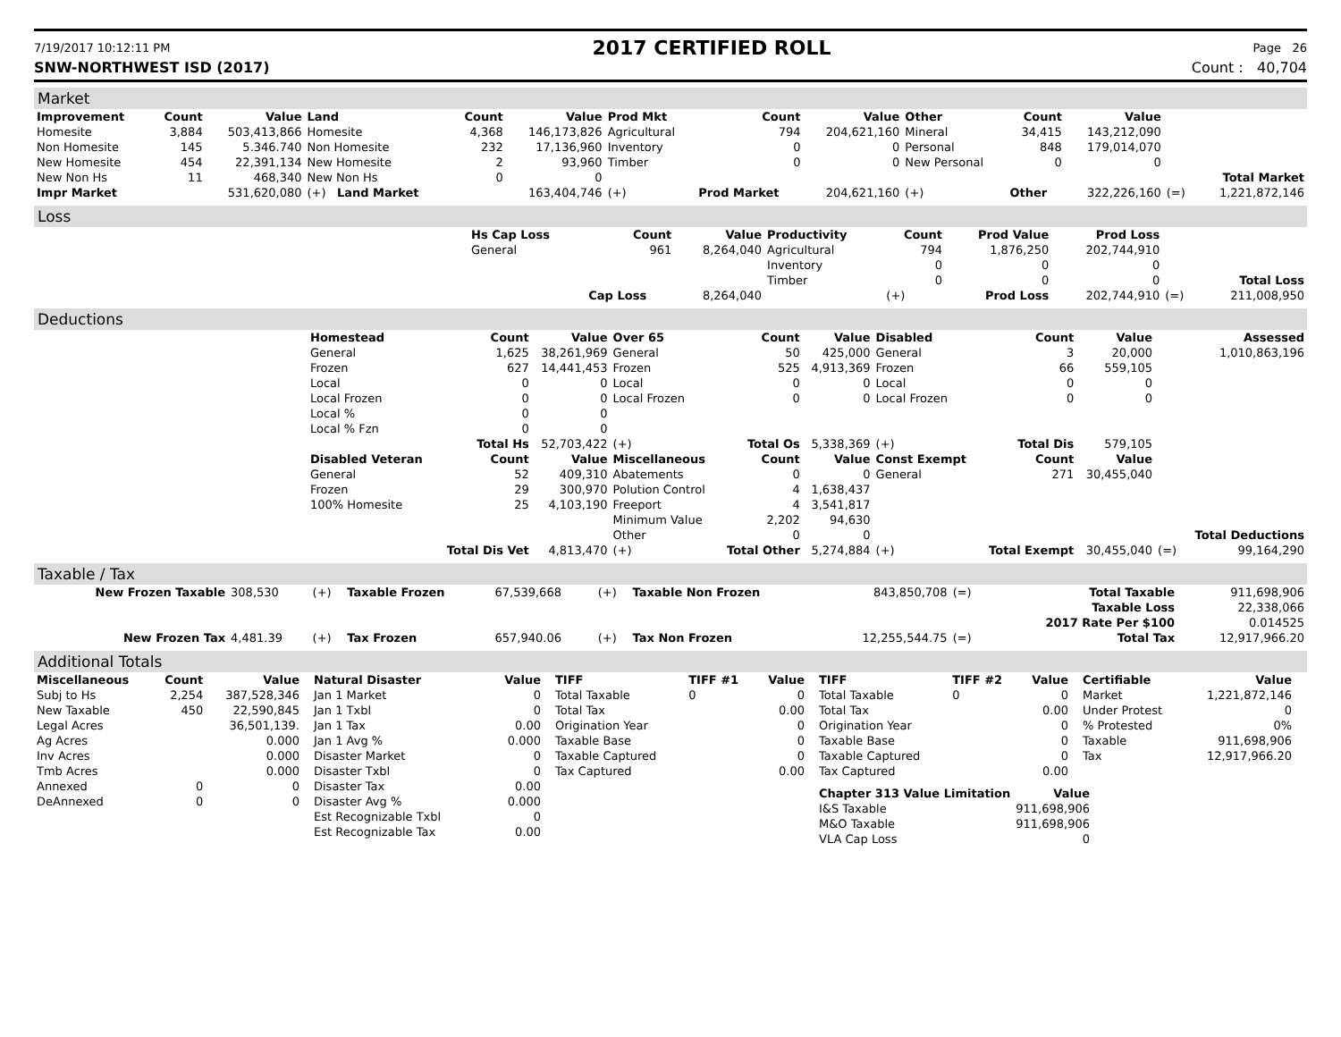7/19/2017 10:12:11 PM 2017 CERTIFIED ROLL Page 26
SNW-NORTHWEST ISD (2017) Count : 40,704
Market
| Improvement | Count | Value | Land | Count | Value | Prod Mkt | Count | Value | Other | Count | Value | | |
| --- | --- | --- | --- | --- | --- | --- | --- | --- | --- | --- | --- | --- | --- |
| Homesite | 3,884 | 503,413,866 | Homesite | 4,368 | 146,173,826 | Agricultural | 794 | 204,621,160 | Mineral | 34,415 | 143,212,090 | | |
| Non Homesite | 145 | 5.346.740 | Non Homesite | 232 | 17,136,960 | Inventory | 0 | 0 | Personal | 848 | 179,014,070 | | |
| New Homesite | 454 | 22,391,134 | New Homesite | 2 | 93,960 | Timber | 0 | 0 | New Personal | 0 | 0 | | |
| New Non Hs | 11 | 468,340 | New Non Hs | 0 | 0 | | | | | | | | Total Market |
| Impr Market | | 531,620,080 | (+) Land Market | | 163,404,746 | (+) | Prod Market | 204,621,160 | (+) | Other | 322,226,160 | (=) | 1,221,872,146 |
Loss
| | Hs Cap Loss | Count | Value | Productivity | Count | Prod Value | Prod Loss | | |
| | General | 961 | 8,264,040 | Agricultural | 794 | 1,876,250 | 202,744,910 | | |
| | | | | Inventory | 0 | 0 | 0 | | |
| | | | | Timber | 0 | 0 | 0 | | Total Loss |
| | | Cap Loss | 8,264,040 | | (+) | Prod Loss | 202,744,910 | (=) | 211,008,950 |
Deductions
| | Homestead | Count | Value | Over 65 | Count | Value | Disabled | Count | Value | | Assessed |
| | General | 1,625 | 38,261,969 | General | 50 | 425,000 | General | 3 | 20,000 | | 1,010,863,196 |
| | Frozen | 627 | 14,441,453 | Frozen | 525 | 4,913,369 | Frozen | 66 | 559,105 | | |
| | Local | 0 | 0 | Local | 0 | 0 | Local | 0 | 0 | | |
| | Local Frozen | 0 | 0 | Local Frozen | 0 | 0 | Local Frozen | 0 | 0 | | |
| | Local % | 0 | 0 | | | | | | | | |
| | Local % Fzn | 0 | 0 | | | | | | | | |
| | | Total Hs | 52,703,422 | (+) | Total Os | 5,338,369 | (+) | Total Dis | 579,105 | | |
| | Disabled Veteran | Count | Value | Miscellaneous | Count | Value | Const Exempt | Count | Value | | |
| | General | 52 | 409,310 | Abatements | 0 | 0 | General | 271 | 30,455,040 | | |
| | Frozen | 29 | 300,970 | Polution Control | 4 | 1,638,437 | | | | | |
| | 100% Homesite | 25 | 4,103,190 | Freeport | 4 | 3,541,817 | | | | | |
| | | | | Minimum Value | 2,202 | 94,630 | | | | | |
| | | | | Other | 0 | 0 | | | | | Total Deductions |
| | | Total Dis Vet | 4,813,470 | (+) | Total Other | 5,274,884 | (+) | Total Exempt | 30,455,040 | (=) | 99,164,290 |
Taxable / Tax
| New Frozen Taxable | 308,530 | (+) | Taxable Frozen | 67,539,668 | (+) | Taxable Non Frozen | 843,850,708 | (=) | Total Taxable | 911,698,906 |
| | | | | | | | | | Taxable Loss | 22,338,066 |
| | | | | | | | | | 2017 Rate Per $100 | 0.014525 |
| New Frozen Tax | 4,481.39 | (+) | Tax Frozen | 657,940.06 | (+) | Tax Non Frozen | 12,255,544.75 | (=) | Total Tax | 12,917,966.20 |
Additional Totals
| Miscellaneous | Count | Value |
| --- | --- | --- |
| Subj to Hs | 2,254 | 387,528,346 |
| New Taxable | 450 | 22,590,845 |
| Legal Acres | | 36,501,139. |
| Ag Acres | | 0.000 |
| Inv Acres | | 0.000 |
| Tmb Acres | | 0.000 |
| Annexed | 0 | 0 |
| DeAnnexed | 0 | 0 |
| Natural Disaster | Value |
| --- | --- |
| Jan 1 Market | 0 |
| Jan 1 Txbl | 0 |
| Jan 1 Tax | 0.00 |
| Jan 1 Avg % | 0.000 |
| Disaster Market | 0 |
| Disaster Txbl | 0 |
| Disaster Tax | 0.00 |
| Disaster Avg % | 0.000 |
| Est Recognizable Txbl | 0 |
| Est Recognizable Tax | 0.00 |
| TIFF | TIFF #1 | Value |
| --- | --- | --- |
| Total Taxable | 0 | 0 |
| Total Tax | | 0.00 |
| Origination Year | | 0 |
| Taxable Base | | 0 |
| Taxable Captured | | 0 |
| Tax Captured | | 0.00 |
| TIFF | TIFF #2 | Value |
| --- | --- | --- |
| Total Taxable | 0 | 0 |
| Total Tax | | 0.00 |
| Origination Year | | 0 |
| Taxable Base | | 0 |
| Taxable Captured | | 0 |
| Tax Captured | | 0.00 |
| Chapter 313 Value Limitation | Value |
| --- | --- |
| I&S Taxable | 911,698,906 |
| M&O Taxable | 911,698,906 |
| VLA Cap Loss | 0 |
| Certifiable | Value |
| --- | --- |
| Market | 1,221,872,146 |
| Under Protest | 0 |
| % Protested | 0% |
| Taxable | 911,698,906 |
| Tax | 12,917,966.20 |